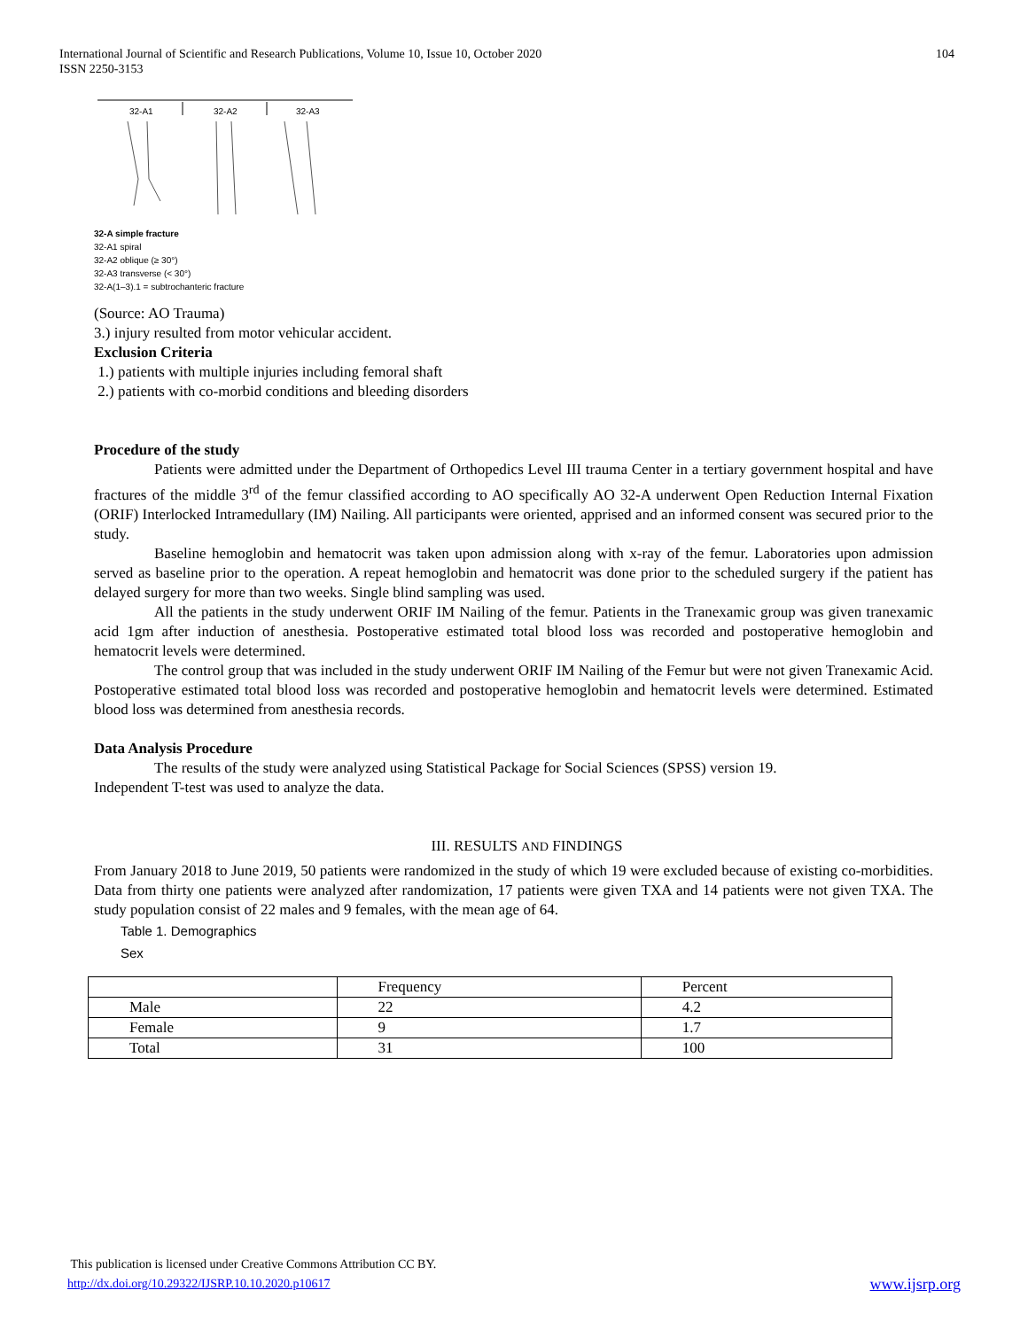104 International Journal of Scientific and Research Publications, Volume 10, Issue 10, October 2020
ISSN 2250-3153
32-A1
32-A2
32-A3
32-A simple fracture
32-A1 spiral
32-A2 oblique (≥ 30°)
32-A3 transverse (< 30°)
32-A(1–3).1 = subtrochanteric fracture
(Source: AO Trauma)
3.) injury resulted from motor vehicular accident.
Exclusion Criteria
1.) patients with multiple injuries including femoral shaft
2.) patients with co-morbid conditions and bleeding disorders
Procedure of the study
Patients were admitted under the Department of Orthopedics Level III trauma Center in a tertiary government hospital and have fractures of the middle 3<sup>rd</sup> of the femur classified according to AO specifically AO 32-A underwent Open Reduction Internal Fixation (ORIF) Interlocked Intramedullary (IM) Nailing. All participants were oriented, apprised and an informed consent was secured prior to the study.
Baseline hemoglobin and hematocrit was taken upon admission along with x-ray of the femur. Laboratories upon admission served as baseline prior to the operation. A repeat hemoglobin and hematocrit was done prior to the scheduled surgery if the patient has delayed surgery for more than two weeks. Single blind sampling was used.
All the patients in the study underwent ORIF IM Nailing of the femur. Patients in the Tranexamic group was given tranexamic acid 1gm after induction of anesthesia. Postoperative estimated total blood loss was recorded and postoperative hemoglobin and hematocrit levels were determined.
The control group that was included in the study underwent ORIF IM Nailing of the Femur but were not given Tranexamic Acid. Postoperative estimated total blood loss was recorded and postoperative hemoglobin and hematocrit levels were determined. Estimated blood loss was determined from anesthesia records.
Data Analysis Procedure
The results of the study were analyzed using Statistical Package for Social Sciences (SPSS) version 19.
Independent T-test was used to analyze the data.
III. RESULTS AND FINDINGS
From January 2018 to June 2019, 50 patients were randomized in the study of which 19 were excluded because of existing co-morbidities. Data from thirty one patients were analyzed after randomization, 17 patients were given TXA and 14 patients were not given TXA. The study population consist of 22 males and 9 females, with the mean age of 64.
Table 1. Demographics
Sex
| | Frequency | Percent |
| Male | 22 | 4.2 |
| Female | 9 | 1.7 |
| Total | 31 | 100 |
This publication is licensed under Creative Commons Attribution CC BY.
http://dx.doi.org/10.29322/IJSRP.10.10.2020.p10617 www.ijsrp.org